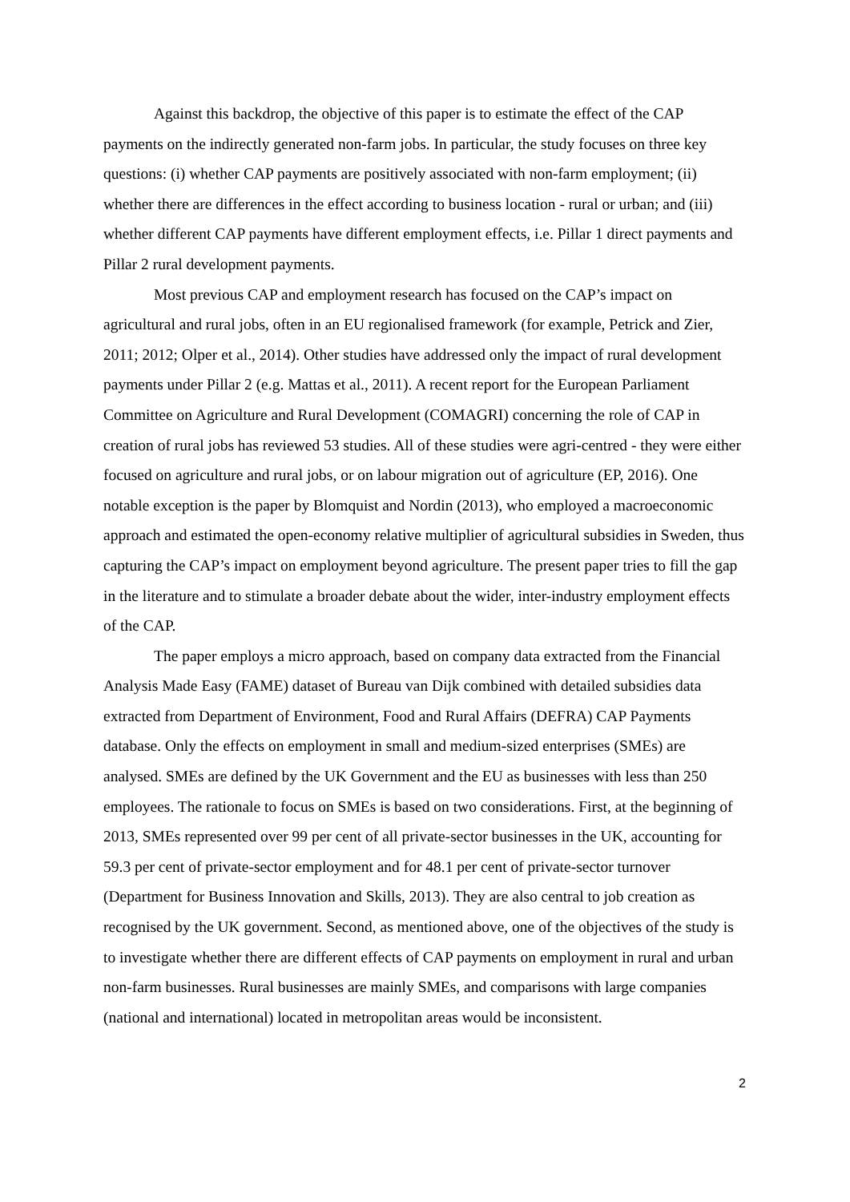Against this backdrop, the objective of this paper is to estimate the effect of the CAP payments on the indirectly generated non-farm jobs. In particular, the study focuses on three key questions: (i) whether CAP payments are positively associated with non-farm employment; (ii) whether there are differences in the effect according to business location - rural or urban; and (iii) whether different CAP payments have different employment effects, i.e. Pillar 1 direct payments and Pillar 2 rural development payments.
Most previous CAP and employment research has focused on the CAP’s impact on agricultural and rural jobs, often in an EU regionalised framework (for example, Petrick and Zier, 2011; 2012; Olper et al., 2014). Other studies have addressed only the impact of rural development payments under Pillar 2 (e.g. Mattas et al., 2011). A recent report for the European Parliament Committee on Agriculture and Rural Development (COMAGRI) concerning the role of CAP in creation of rural jobs has reviewed 53 studies. All of these studies were agri-centred - they were either focused on agriculture and rural jobs, or on labour migration out of agriculture (EP, 2016). One notable exception is the paper by Blomquist and Nordin (2013), who employed a macroeconomic approach and estimated the open-economy relative multiplier of agricultural subsidies in Sweden, thus capturing the CAP’s impact on employment beyond agriculture. The present paper tries to fill the gap in the literature and to stimulate a broader debate about the wider, inter-industry employment effects of the CAP.
The paper employs a micro approach, based on company data extracted from the Financial Analysis Made Easy (FAME) dataset of Bureau van Dijk combined with detailed subsidies data extracted from Department of Environment, Food and Rural Affairs (DEFRA) CAP Payments database. Only the effects on employment in small and medium-sized enterprises (SMEs) are analysed. SMEs are defined by the UK Government and the EU as businesses with less than 250 employees. The rationale to focus on SMEs is based on two considerations. First, at the beginning of 2013, SMEs represented over 99 per cent of all private-sector businesses in the UK, accounting for 59.3 per cent of private-sector employment and for 48.1 per cent of private-sector turnover (Department for Business Innovation and Skills, 2013). They are also central to job creation as recognised by the UK government. Second, as mentioned above, one of the objectives of the study is to investigate whether there are different effects of CAP payments on employment in rural and urban non-farm businesses. Rural businesses are mainly SMEs, and comparisons with large companies (national and international) located in metropolitan areas would be inconsistent.
2